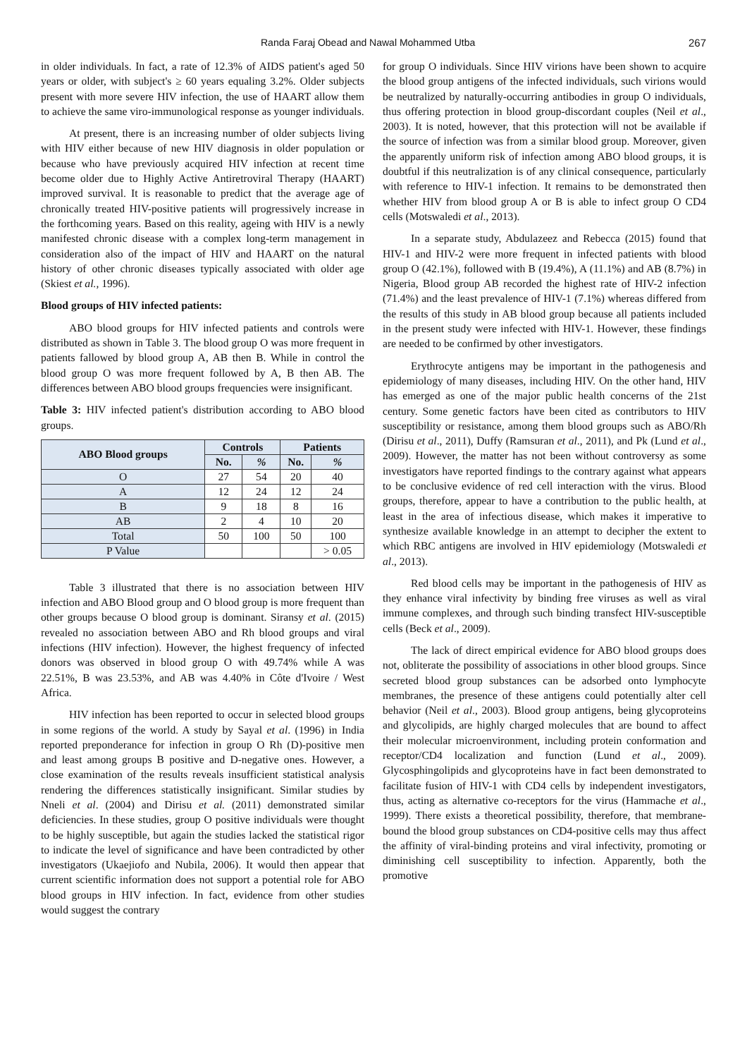Randa Faraj Obead and Nawal Mohammed Utba 267
in older individuals. In fact, a rate of 12.3% of AIDS patient's aged 50 years or older, with subject's ≥ 60 years equaling 3.2%. Older subjects present with more severe HIV infection, the use of HAART allow them to achieve the same viro-immunological response as younger individuals.
At present, there is an increasing number of older subjects living with HIV either because of new HIV diagnosis in older population or because who have previously acquired HIV infection at recent time become older due to Highly Active Antiretroviral Therapy (HAART) improved survival. It is reasonable to predict that the average age of chronically treated HIV-positive patients will progressively increase in the forthcoming years. Based on this reality, ageing with HIV is a newly manifested chronic disease with a complex long-term management in consideration also of the impact of HIV and HAART on the natural history of other chronic diseases typically associated with older age (Skiest et al., 1996).
Blood groups of HIV infected patients:
ABO blood groups for HIV infected patients and controls were distributed as shown in Table 3. The blood group O was more frequent in patients fallowed by blood group A, AB then B. While in control the blood group O was more frequent followed by A, B then AB. The differences between ABO blood groups frequencies were insignificant.
Table 3: HIV infected patient's distribution according to ABO blood groups.
| ABO Blood groups | Controls | | Patients | |
| --- | --- | --- | --- | --- |
| | No. | % | No. | % |
| O | 27 | 54 | 20 | 40 |
| A | 12 | 24 | 12 | 24 |
| B | 9 | 18 | 8 | 16 |
| AB | 2 | 4 | 10 | 20 |
| Total | 50 | 100 | 50 | 100 |
| P Value | | | | > 0.05 |
Table 3 illustrated that there is no association between HIV infection and ABO Blood group and O blood group is more frequent than other groups because O blood group is dominant. Siransy et al. (2015) revealed no association between ABO and Rh blood groups and viral infections (HIV infection). However, the highest frequency of infected donors was observed in blood group O with 49.74% while A was 22.51%, B was 23.53%, and AB was 4.40% in Côte d'Ivoire / West Africa.
HIV infection has been reported to occur in selected blood groups in some regions of the world. A study by Sayal et al. (1996) in India reported preponderance for infection in group O Rh (D)-positive men and least among groups B positive and D-negative ones. However, a close examination of the results reveals insufficient statistical analysis rendering the differences statistically insignificant. Similar studies by Nneli et al. (2004) and Dirisu et al. (2011) demonstrated similar deficiencies. In these studies, group O positive individuals were thought to be highly susceptible, but again the studies lacked the statistical rigor to indicate the level of significance and have been contradicted by other investigators (Ukaejiofo and Nubila, 2006). It would then appear that current scientific information does not support a potential role for ABO blood groups in HIV infection. In fact, evidence from other studies would suggest the contrary
for group O individuals. Since HIV virions have been shown to acquire the blood group antigens of the infected individuals, such virions would be neutralized by naturally-occurring antibodies in group O individuals, thus offering protection in blood group-discordant couples (Neil et al., 2003). It is noted, however, that this protection will not be available if the source of infection was from a similar blood group. Moreover, given the apparently uniform risk of infection among ABO blood groups, it is doubtful if this neutralization is of any clinical consequence, particularly with reference to HIV-1 infection. It remains to be demonstrated then whether HIV from blood group A or B is able to infect group O CD4 cells (Motswaledi et al., 2013).
In a separate study, Abdulazeez and Rebecca (2015) found that HIV-1 and HIV-2 were more frequent in infected patients with blood group O (42.1%), followed with B (19.4%), A (11.1%) and AB (8.7%) in Nigeria, Blood group AB recorded the highest rate of HIV-2 infection (71.4%) and the least prevalence of HIV-1 (7.1%) whereas differed from the results of this study in AB blood group because all patients included in the present study were infected with HIV-1. However, these findings are needed to be confirmed by other investigators.
Erythrocyte antigens may be important in the pathogenesis and epidemiology of many diseases, including HIV. On the other hand, HIV has emerged as one of the major public health concerns of the 21st century. Some genetic factors have been cited as contributors to HIV susceptibility or resistance, among them blood groups such as ABO/Rh (Dirisu et al., 2011), Duffy (Ramsuran et al., 2011), and Pk (Lund et al., 2009). However, the matter has not been without controversy as some investigators have reported findings to the contrary against what appears to be conclusive evidence of red cell interaction with the virus. Blood groups, therefore, appear to have a contribution to the public health, at least in the area of infectious disease, which makes it imperative to synthesize available knowledge in an attempt to decipher the extent to which RBC antigens are involved in HIV epidemiology (Motswaledi et al., 2013).
Red blood cells may be important in the pathogenesis of HIV as they enhance viral infectivity by binding free viruses as well as viral immune complexes, and through such binding transfect HIV-susceptible cells (Beck et al., 2009).
The lack of direct empirical evidence for ABO blood groups does not, obliterate the possibility of associations in other blood groups. Since secreted blood group substances can be adsorbed onto lymphocyte membranes, the presence of these antigens could potentially alter cell behavior (Neil et al., 2003). Blood group antigens, being glycoproteins and glycolipids, are highly charged molecules that are bound to affect their molecular microenvironment, including protein conformation and receptor/CD4 localization and function (Lund et al., 2009). Glycosphingolipids and glycoproteins have in fact been demonstrated to facilitate fusion of HIV-1 with CD4 cells by independent investigators, thus, acting as alternative co-receptors for the virus (Hammache et al., 1999). There exists a theoretical possibility, therefore, that membrane-bound the blood group substances on CD4-positive cells may thus affect the affinity of viral-binding proteins and viral infectivity, promoting or diminishing cell susceptibility to infection. Apparently, both the promotive